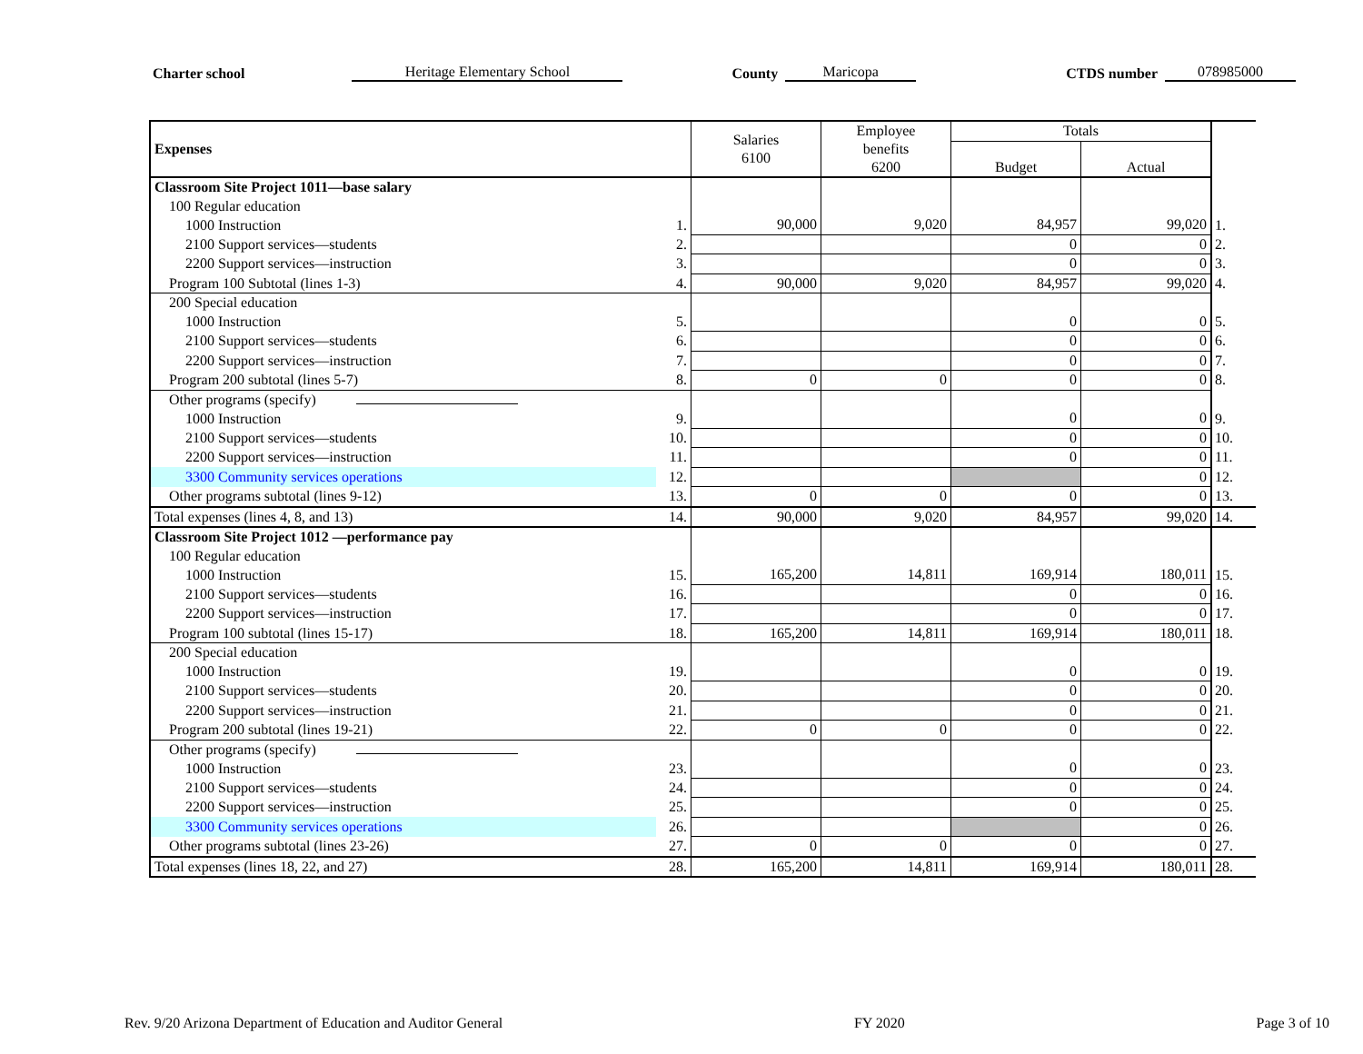Charter school Heritage Elementary School County Maricopa CTDS number 078985000
| Expenses | | Salaries 6100 | Employee benefits 6200 | Totals | | |
| --- | --- | --- | --- | --- | --- | --- |
| | | | | Budget | Actual | |
| Classroom Site Project 1011—base salary | | | | | | |
| 100 Regular education | | | | | | |
| 1000 Instruction | 1. | 90,000 | 9,020 | 84,957 | 99,020 | 1. |
| 2100 Support services—students | 2. | | | 0 | 0 | 2. |
| 2200 Support services—instruction | 3. | | | 0 | 0 | 3. |
| Program 100 Subtotal (lines 1-3) | 4. | 90,000 | 9,020 | 84,957 | 99,020 | 4. |
| 200 Special education | | | | | | |
| 1000 Instruction | 5. | | | 0 | 0 | 5. |
| 2100 Support services—students | 6. | | | 0 | 0 | 6. |
| 2200 Support services—instruction | 7. | | | 0 | 0 | 7. |
| Program 200 subtotal (lines 5-7) | 8. | 0 | 0 | 0 | 0 | 8. |
| Other programs (specify) | | | | | | |
| 1000 Instruction | 9. | | | 0 | 0 | 9. |
| 2100 Support services—students | 10. | | | 0 | 0 | 10. |
| 2200 Support services—instruction | 11. | | | 0 | 0 | 11. |
| 3300 Community services operations | 12. | | | | 0 | 12. |
| Other programs subtotal (lines 9-12) | 13. | 0 | 0 | 0 | 0 | 13. |
| Total expenses (lines 4, 8, and 13) | 14. | 90,000 | 9,020 | 84,957 | 99,020 | 14. |
| Classroom Site Project 1012 —performance pay | | | | | | |
| 100 Regular education | | | | | | |
| 1000 Instruction | 15. | 165,200 | 14,811 | 169,914 | 180,011 | 15. |
| 2100 Support services—students | 16. | | | 0 | 0 | 16. |
| 2200 Support services—instruction | 17. | | | 0 | 0 | 17. |
| Program 100 subtotal (lines 15-17) | 18. | 165,200 | 14,811 | 169,914 | 180,011 | 18. |
| 200 Special education | | | | | | |
| 1000 Instruction | 19. | | | 0 | 0 | 19. |
| 2100 Support services—students | 20. | | | 0 | 0 | 20. |
| 2200 Support services—instruction | 21. | | | 0 | 0 | 21. |
| Program 200 subtotal (lines 19-21) | 22. | 0 | 0 | 0 | 0 | 22. |
| Other programs (specify) | | | | | | |
| 1000 Instruction | 23. | | | 0 | 0 | 23. |
| 2100 Support services—students | 24. | | | 0 | 0 | 24. |
| 2200 Support services—instruction | 25. | | | 0 | 0 | 25. |
| 3300 Community services operations | 26. | | | | 0 | 26. |
| Other programs subtotal (lines 23-26) | 27. | 0 | 0 | 0 | 0 | 27. |
| Total expenses (lines 18, 22, and 27) | 28. | 165,200 | 14,811 | 169,914 | 180,011 | 28. |
Rev. 9/20 Arizona Department of Education and Auditor General FY 2020 Page 3 of 10